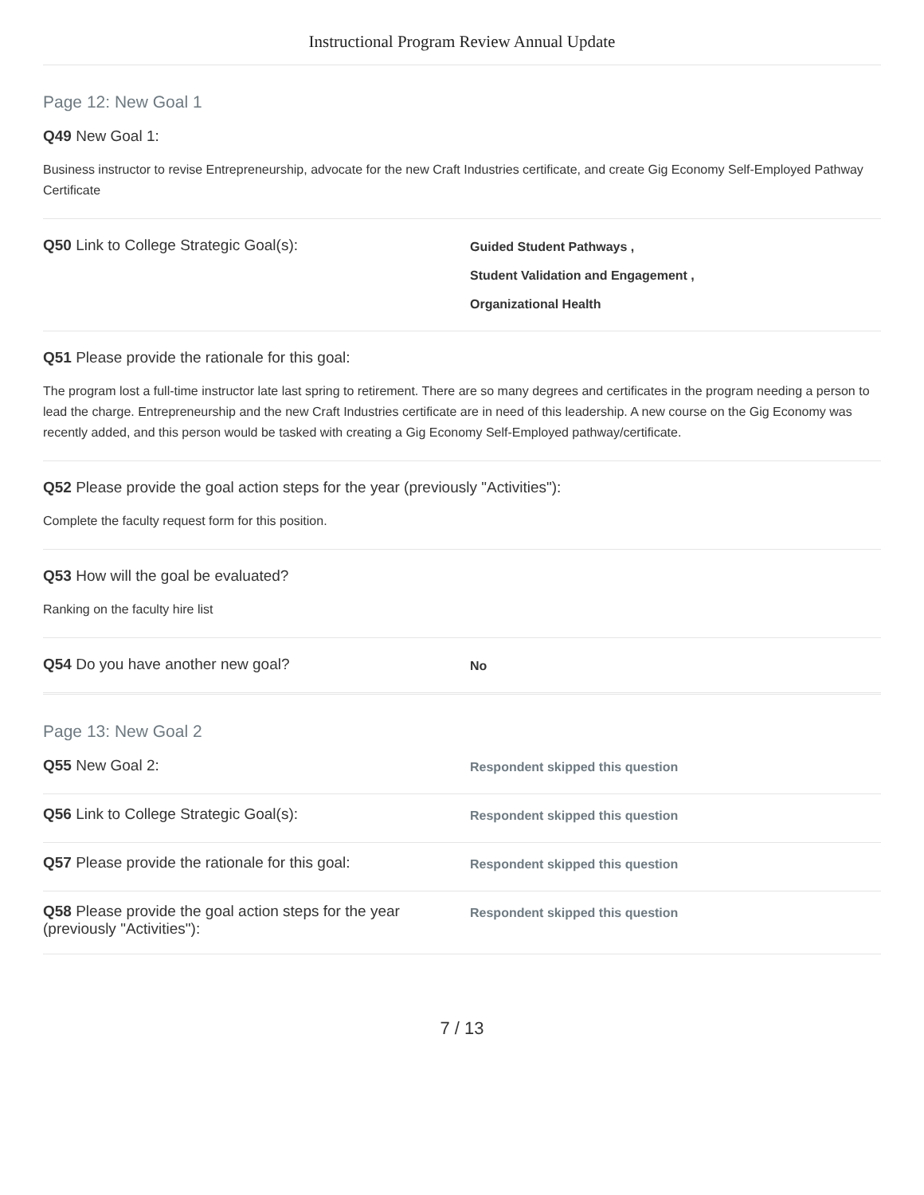Instructional Program Review Annual Update
Page 12: New Goal 1
Q49 New Goal 1:
Business instructor to revise Entrepreneurship, advocate for the new Craft Industries certificate, and create Gig Economy Self-Employed Pathway Certificate
Q50 Link to College Strategic Goal(s):
Guided Student Pathways ,
Student Validation and Engagement ,
Organizational Health
Q51 Please provide the rationale for this goal:
The program lost a full-time instructor late last spring to retirement. There are so many degrees and certificates in the program needing a person to lead the charge. Entrepreneurship and the new Craft Industries certificate are in need of this leadership. A new course on the Gig Economy was recently added, and this person would be tasked with creating a Gig Economy Self-Employed pathway/certificate.
Q52 Please provide the goal action steps for the year (previously "Activities"):
Complete the faculty request form for this position.
Q53 How will the goal be evaluated?
Ranking on the faculty hire list
Q54 Do you have another new goal?
No
Page 13: New Goal 2
Q55 New Goal 2:
Respondent skipped this question
Q56 Link to College Strategic Goal(s):
Respondent skipped this question
Q57 Please provide the rationale for this goal:
Respondent skipped this question
Q58 Please provide the goal action steps for the year (previously "Activities"):
Respondent skipped this question
7 / 13